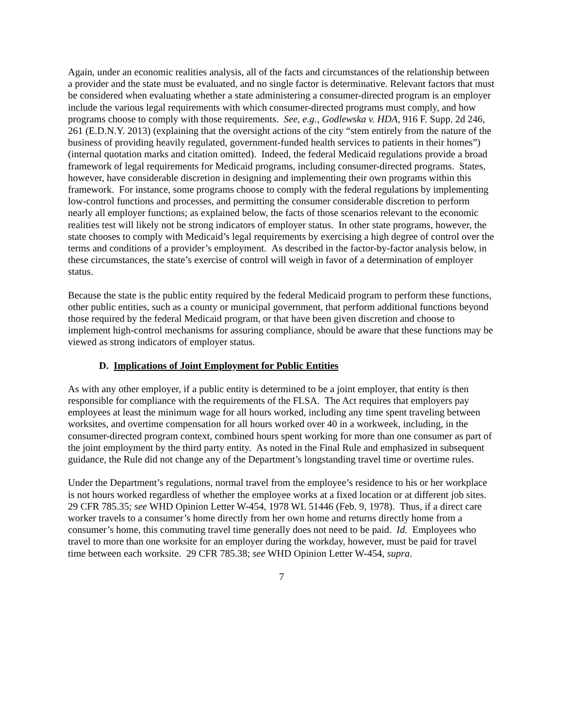Again, under an economic realities analysis, all of the facts and circumstances of the relationship between a provider and the state must be evaluated, and no single factor is determinative. Relevant factors that must be considered when evaluating whether a state administering a consumer-directed program is an employer include the various legal requirements with which consumer-directed programs must comply, and how programs choose to comply with those requirements. See, e.g., Godlewska v. HDA, 916 F. Supp. 2d 246, 261 (E.D.N.Y. 2013) (explaining that the oversight actions of the city “stem entirely from the nature of the business of providing heavily regulated, government-funded health services to patients in their homes”) (internal quotation marks and citation omitted). Indeed, the federal Medicaid regulations provide a broad framework of legal requirements for Medicaid programs, including consumer-directed programs. States, however, have considerable discretion in designing and implementing their own programs within this framework. For instance, some programs choose to comply with the federal regulations by implementing low-control functions and processes, and permitting the consumer considerable discretion to perform nearly all employer functions; as explained below, the facts of those scenarios relevant to the economic realities test will likely not be strong indicators of employer status. In other state programs, however, the state chooses to comply with Medicaid’s legal requirements by exercising a high degree of control over the terms and conditions of a provider’s employment. As described in the factor-by-factor analysis below, in these circumstances, the state’s exercise of control will weigh in favor of a determination of employer status.
Because the state is the public entity required by the federal Medicaid program to perform these functions, other public entities, such as a county or municipal government, that perform additional functions beyond those required by the federal Medicaid program, or that have been given discretion and choose to implement high-control mechanisms for assuring compliance, should be aware that these functions may be viewed as strong indicators of employer status.
D. Implications of Joint Employment for Public Entities
As with any other employer, if a public entity is determined to be a joint employer, that entity is then responsible for compliance with the requirements of the FLSA. The Act requires that employers pay employees at least the minimum wage for all hours worked, including any time spent traveling between worksites, and overtime compensation for all hours worked over 40 in a workweek, including, in the consumer-directed program context, combined hours spent working for more than one consumer as part of the joint employment by the third party entity. As noted in the Final Rule and emphasized in subsequent guidance, the Rule did not change any of the Department’s longstanding travel time or overtime rules.
Under the Department’s regulations, normal travel from the employee’s residence to his or her workplace is not hours worked regardless of whether the employee works at a fixed location or at different job sites. 29 CFR 785.35; see WHD Opinion Letter W-454, 1978 WL 51446 (Feb. 9, 1978). Thus, if a direct care worker travels to a consumer’s home directly from her own home and returns directly home from a consumer’s home, this commuting travel time generally does not need to be paid. Id. Employees who travel to more than one worksite for an employer during the workday, however, must be paid for travel time between each worksite. 29 CFR 785.38; see WHD Opinion Letter W-454, supra.
7